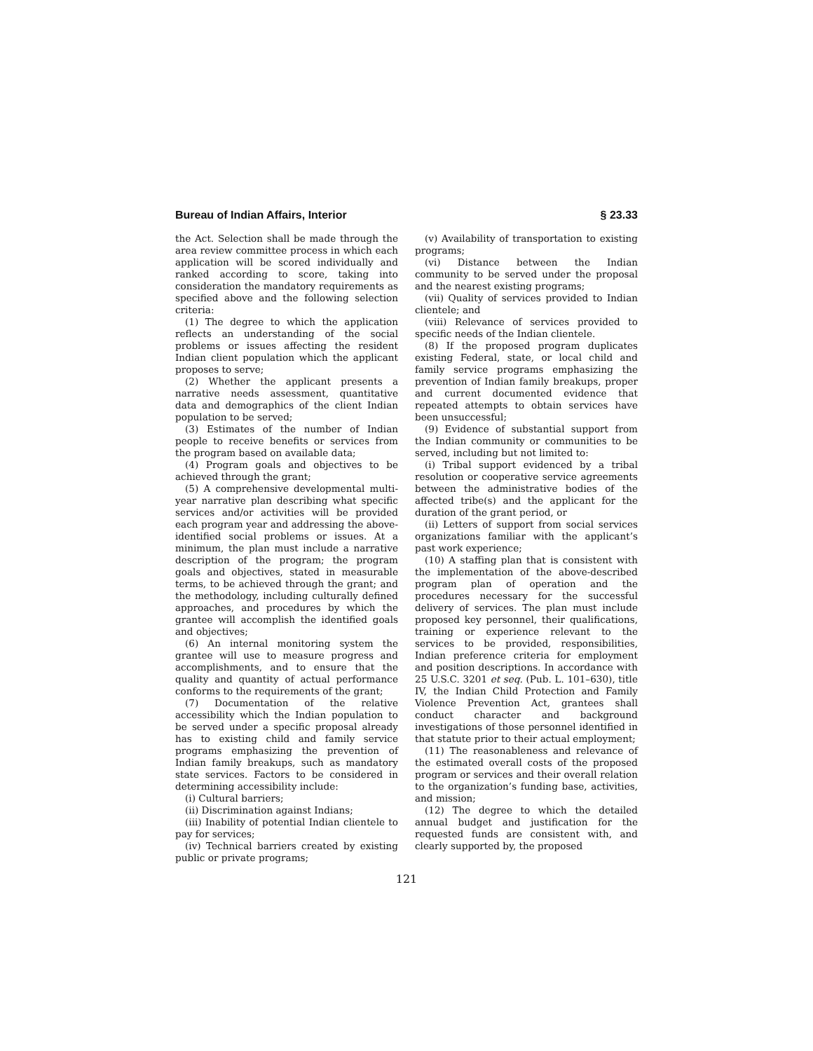Bureau of Indian Affairs, Interior § 23.33
the Act. Selection shall be made through the area review committee process in which each application will be scored individually and ranked according to score, taking into consideration the mandatory requirements as specified above and the following selection criteria:
(1) The degree to which the application reflects an understanding of the social problems or issues affecting the resident Indian client population which the applicant proposes to serve;
(2) Whether the applicant presents a narrative needs assessment, quantitative data and demographics of the client Indian population to be served;
(3) Estimates of the number of Indian people to receive benefits or services from the program based on available data;
(4) Program goals and objectives to be achieved through the grant;
(5) A comprehensive developmental multi-year narrative plan describing what specific services and/or activities will be provided each program year and addressing the above-identified social problems or issues. At a minimum, the plan must include a narrative description of the program; the program goals and objectives, stated in measurable terms, to be achieved through the grant; and the methodology, including culturally defined approaches, and procedures by which the grantee will accomplish the identified goals and objectives;
(6) An internal monitoring system the grantee will use to measure progress and accomplishments, and to ensure that the quality and quantity of actual performance conforms to the requirements of the grant;
(7) Documentation of the relative accessibility which the Indian population to be served under a specific proposal already has to existing child and family service programs emphasizing the prevention of Indian family breakups, such as mandatory state services. Factors to be considered in determining accessibility include:
(i) Cultural barriers;
(ii) Discrimination against Indians;
(iii) Inability of potential Indian clientele to pay for services;
(iv) Technical barriers created by existing public or private programs;
(v) Availability of transportation to existing programs;
(vi) Distance between the Indian community to be served under the proposal and the nearest existing programs;
(vii) Quality of services provided to Indian clientele; and
(viii) Relevance of services provided to specific needs of the Indian clientele.
(8) If the proposed program duplicates existing Federal, state, or local child and family service programs emphasizing the prevention of Indian family breakups, proper and current documented evidence that repeated attempts to obtain services have been unsuccessful;
(9) Evidence of substantial support from the Indian community or communities to be served, including but not limited to:
(i) Tribal support evidenced by a tribal resolution or cooperative service agreements between the administrative bodies of the affected tribe(s) and the applicant for the duration of the grant period, or
(ii) Letters of support from social services organizations familiar with the applicant’s past work experience;
(10) A staffing plan that is consistent with the implementation of the above-described program plan of operation and the procedures necessary for the successful delivery of services. The plan must include proposed key personnel, their qualifications, training or experience relevant to the services to be provided, responsibilities, Indian preference criteria for employment and position descriptions. In accordance with 25 U.S.C. 3201 et seq. (Pub. L. 101–630), title IV, the Indian Child Protection and Family Violence Prevention Act, grantees shall conduct character and background investigations of those personnel identified in that statute prior to their actual employment;
(11) The reasonableness and relevance of the estimated overall costs of the proposed program or services and their overall relation to the organization’s funding base, activities, and mission;
(12) The degree to which the detailed annual budget and justification for the requested funds are consistent with, and clearly supported by, the proposed
121